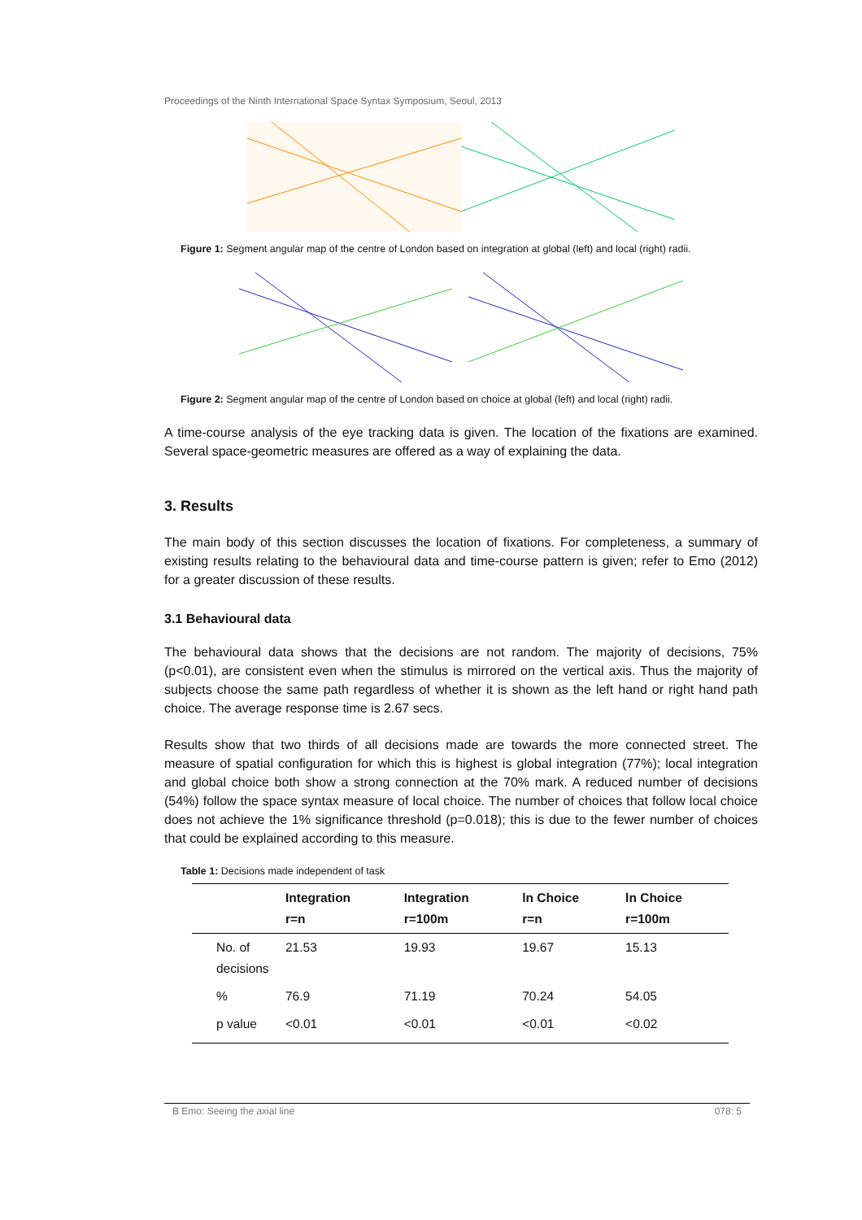Proceedings of the Ninth International Space Syntax Symposium, Seoul, 2013
Figure 1: Segment angular map of the centre of London based on integration at global (left) and local (right) radii.
Figure 2: Segment angular map of the centre of London based on choice at global (left) and local (right) radii.
A time-course analysis of the eye tracking data is given. The location of the fixations are examined. Several space-geometric measures are offered as a way of explaining the data.
3. Results
The main body of this section discusses the location of fixations. For completeness, a summary of existing results relating to the behavioural data and time-course pattern is given; refer to Emo (2012) for a greater discussion of these results.
3.1 Behavioural data
The behavioural data shows that the decisions are not random. The majority of decisions, 75% (p<0.01), are consistent even when the stimulus is mirrored on the vertical axis. Thus the majority of subjects choose the same path regardless of whether it is shown as the left hand or right hand path choice. The average response time is 2.67 secs.
Results show that two thirds of all decisions made are towards the more connected street. The measure of spatial configuration for which this is highest is global integration (77%); local integration and global choice both show a strong connection at the 70% mark. A reduced number of decisions (54%) follow the space syntax measure of local choice. The number of choices that follow local choice does not achieve the 1% significance threshold (p=0.018); this is due to the fewer number of choices that could be explained according to this measure.
Table 1: Decisions made independent of task
| | Integration r=n | Integration r=100m | ln Choice r=n | ln Choice r=100m |
| --- | --- | --- | --- | --- |
| No. of decisions | 21.53 | 19.93 | 19.67 | 15.13 |
| % | 76.9 | 71.19 | 70.24 | 54.05 |
| p value | <0.01 | <0.01 | <0.01 | <0.02 |
B Emo: Seeing the axial line 078: 5